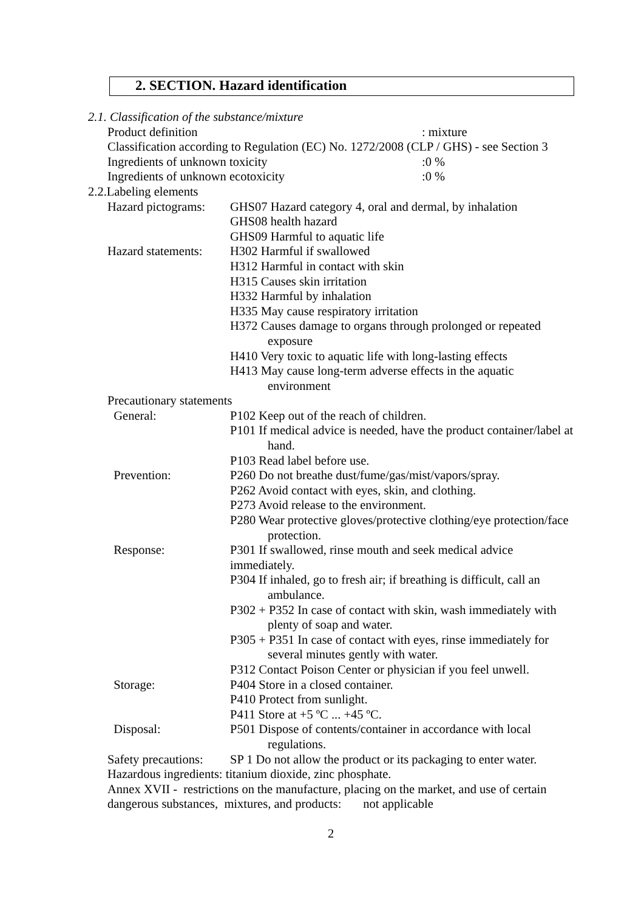2. SECTION. Hazard identification
2.1. Classification of the substance/mixture
Product definition: mixture
Classification according to Regulation (EC) No. 1272/2008 (CLP / GHS) - see Section 3
Ingredients of unknown toxicity:0 %
Ingredients of unknown ecotoxicity:0 %
2.2.Labeling elements
Hazard pictograms:
GHS07 Hazard category 4, oral and dermal, by inhalation
GHS08 health hazard
GHS09 Harmful to aquatic life
Hazard statements:
H302 Harmful if swallowed
H312 Harmful in contact with skin
H315 Causes skin irritation
H332 Harmful by inhalation
H335 May cause respiratory irritation
H372 Causes damage to organs through prolonged or repeated exposure
H410 Very toxic to aquatic life with long-lasting effects
H413 May cause long-term adverse effects in the aquatic environment
Precautionary statements
General: P102 Keep out of the reach of children.
P101 If medical advice is needed, have the product container/label at hand.
P103 Read label before use.
Prevention: P260 Do not breathe dust/fume/gas/mist/vapors/spray.
P262 Avoid contact with eyes, skin, and clothing.
P273 Avoid release to the environment.
P280 Wear protective gloves/protective clothing/eye protection/face protection.
Response: P301 If swallowed, rinse mouth and seek medical advice immediately.
P304 If inhaled, go to fresh air; if breathing is difficult, call an ambulance.
P302 + P352 In case of contact with skin, wash immediately with plenty of soap and water.
P305 + P351 In case of contact with eyes, rinse immediately for several minutes gently with water.
P312 Contact Poison Center or physician if you feel unwell.
Storage: P404 Store in a closed container.
P410 Protect from sunlight.
P411 Store at +5 ºC ... +45 ºC.
Disposal: P501 Dispose of contents/container in accordance with local regulations.
Safety precautions:
SP 1 Do not allow the product or its packaging to enter water.
Hazardous ingredients: titanium dioxide, zinc phosphate.
Annex XVII - restrictions on the manufacture, placing on the market, and use of certain dangerous substances, mixtures, and products: not applicable
2